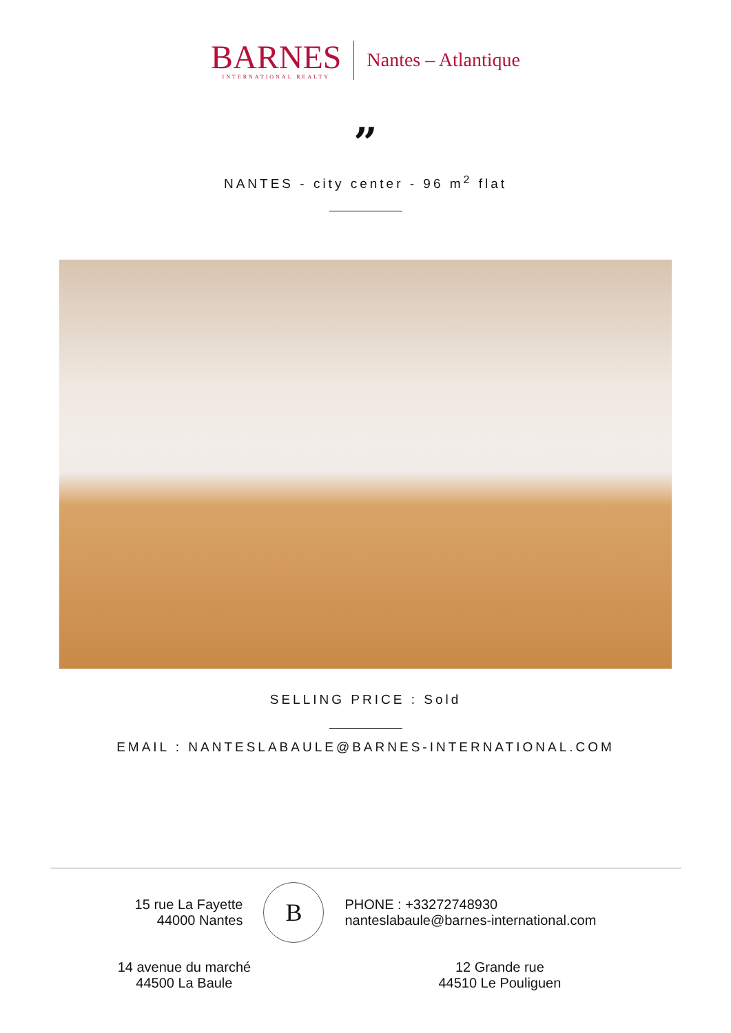BARNES
INTERNATIONAL REALTY
Nantes – Atlantique
”
NANTES - city center - 96 m<sup>2</sup> flat
SELLING PRICE : Sold
EMAIL : NANTESLABAULE@BARNES-INTERNATIONAL.COM
15 rue La Fayette
44000 Nantes
B
PHONE : +33272748930
nanteslabaule@barnes-international.com
14 avenue du marché
44500 La Baule
12 Grande rue
44510 Le Pouliguen